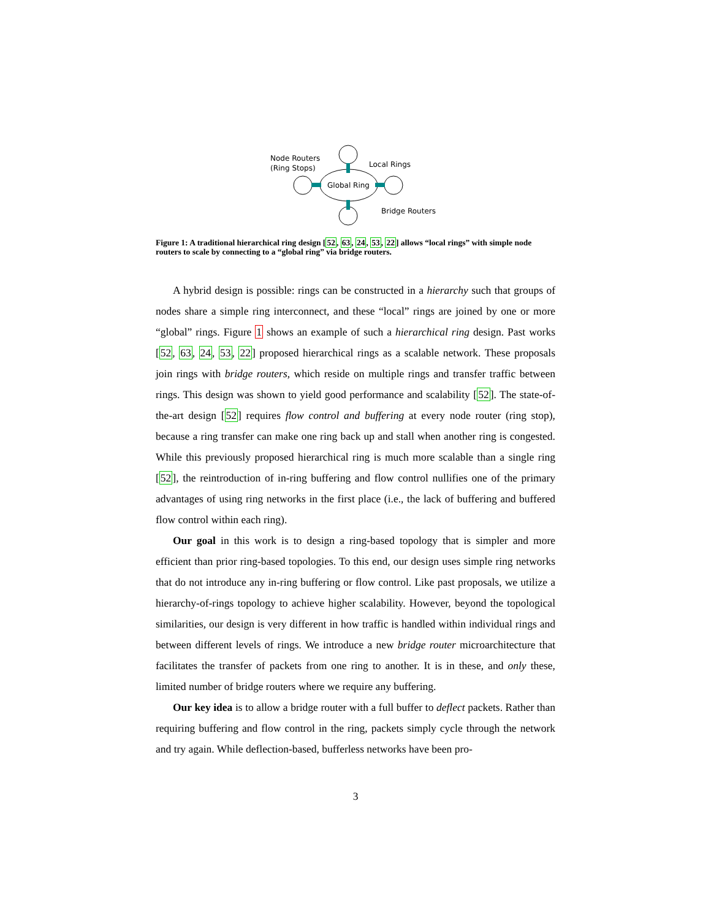Global Ring
Node Routers
(Ring Stops)
Local Rings
Bridge Routers
Figure 1: A traditional hierarchical ring design [52, 63, 24, 53, 22] allows “local rings” with simple node routers to scale by connecting to a “global ring” via bridge routers.
A hybrid design is possible: rings can be constructed in a hierarchy such that groups of nodes share a simple ring interconnect, and these “local” rings are joined by one or more “global” rings. Figure 1 shows an example of such a hierarchical ring design. Past works [52, 63, 24, 53, 22] proposed hierarchical rings as a scalable network. These proposals join rings with bridge routers, which reside on multiple rings and transfer traffic between rings. This design was shown to yield good performance and scalability [52]. The state-of-the-art design [52] requires flow control and buffering at every node router (ring stop), because a ring transfer can make one ring back up and stall when another ring is congested. While this previously proposed hierarchical ring is much more scalable than a single ring [52], the reintroduction of in-ring buffering and flow control nullifies one of the primary advantages of using ring networks in the first place (i.e., the lack of buffering and buffered flow control within each ring).
Our goal in this work is to design a ring-based topology that is simpler and more efficient than prior ring-based topologies. To this end, our design uses simple ring networks that do not introduce any in-ring buffering or flow control. Like past proposals, we utilize a hierarchy-of-rings topology to achieve higher scalability. However, beyond the topological similarities, our design is very different in how traffic is handled within individual rings and between different levels of rings. We introduce a new bridge router microarchitecture that facilitates the transfer of packets from one ring to another. It is in these, and only these, limited number of bridge routers where we require any buffering.
Our key idea is to allow a bridge router with a full buffer to deflect packets. Rather than requiring buffering and flow control in the ring, packets simply cycle through the network and try again. While deflection-based, bufferless networks have been pro-
3